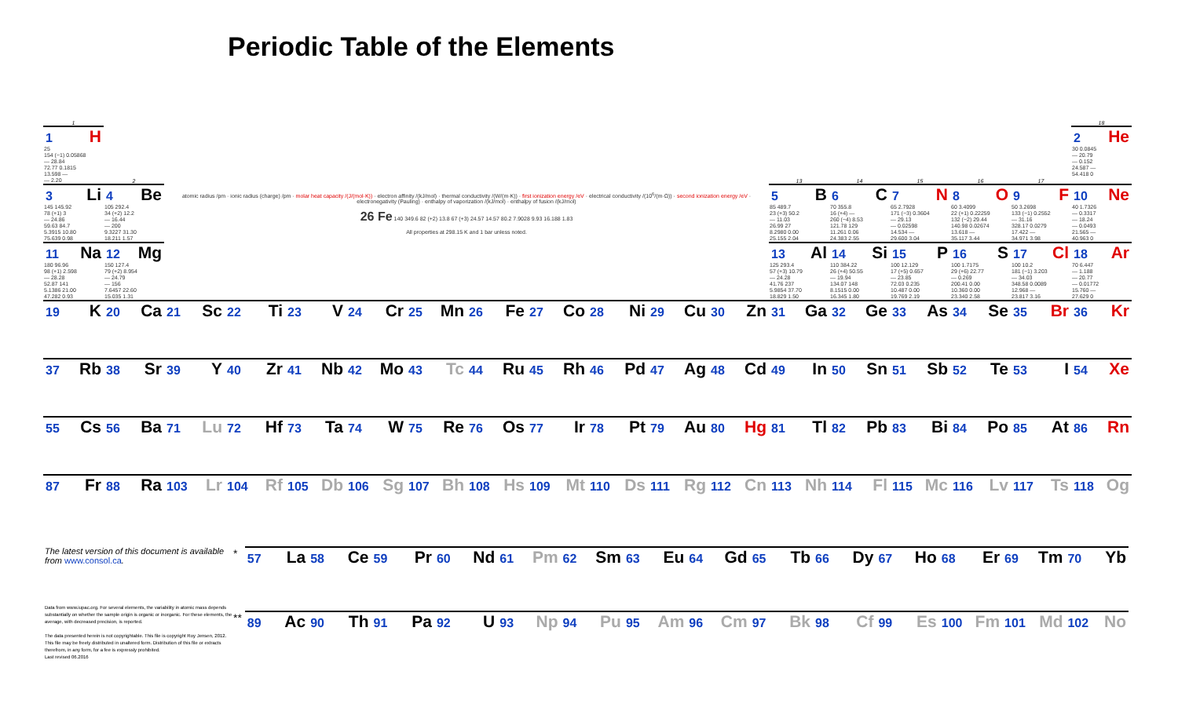Periodic Table of the Elements
| 1 | | | | | | | | | | | | | | | | | 18 |
| 1 H 25 154 (−1) 0.05868 — 28.84 72.77 0.1815 13.598 — — 2.20 | 2 | atomic radius /pm · ionic radius (charge) /pm · molar heat capacity /(J/(mol·K)) · electron affinity /(kJ/mol) · thermal conductivity /(W/(m·K)) · first ionization energy /eV · electrical conductivity /(10<sup>6</sup>/(m·Ω)) · second ionization energy /eV · electronegativity (Pauling) · enthalpy of vaporization /(kJ/mol) · enthalpy of fusion /(kJ/mol) 26 Fe 140 349.6 82 (+2) 13.8 67 (+3) 24.57 14.57 80.2 7.9028 9.93 16.188 1.83 All properties at 298.15 K and 1 bar unless noted. | | | | | | | | | | 13 | 14 | 15 | 16 | 17 | 2 He 30 0.0845 — 20.79 — 0.152 24.587 — 54.418 0 |
| 3 Li 145 145.92 78 (+1) 3 — 24.86 59.63 84.7 5.3915 10.80 75.639 0.98 | 4 Be 105 292.4 34 (+2) 12.2 — 16.44 — 200 9.3227 31.30 18.211 1.57 | | | | | | | | | | | 5 B 85 489.7 23 (+3) 50.2 — 11.03 26.99 27 8.2980 0.00 25.155 2.04 | 6 C 70 355.8 16 (+4) — 260 (−4) 8.53 121.78 129 11.261 0.06 24.383 2.55 | 7 N 65 2.7928 171 (−3) 0.3604 — 29.13 — 0.02598 14.534 — 29.600 3.04 | 8 O 60 3.4099 22 (+1) 0.22259 132 (−2) 29.44 140.98 0.02674 13.618 — 35.117 3.44 | 9 F 50 3.2698 133 (−1) 0.2552 — 31.16 328.17 0.0279 17.422 — 34.971 3.98 | 10 Ne 40 1.7326 — 0.3317 — 18.24 — 0.0493 21.565 — 40.963 0 |
| 11 Na 180 96.96 98 (+1) 2.598 — 28.28 52.87 141 5.1386 21.00 47.282 0.93 | 12 Mg 150 127.4 79 (+2) 8.954 — 24.79 — 156 7.6457 22.60 15.035 1.31 | | | | | | | | | | | 13 Al 125 293.4 57 (+3) 10.79 — 24.28 41.76 237 5.9854 37.70 18.829 1.50 | 14 Si 110 384.22 26 (+4) 50.55 — 19.94 134.07 148 8.1515 0.00 16.345 1.80 | 15 P 100 12.129 17 (+5) 0.657 — 23.85 72.03 0.235 10.487 0.00 19.769 2.19 | 16 S 100 1.7175 29 (+6) 22.77 — 0.269 200.41 0.00 10.360 0.00 23.340 2.58 | 17 Cl 100 10.2 181 (−1) 3.203 — 34.03 348.58 0.0089 12.968 — 23.817 3.16 | 18 Ar 70 6.447 — 1.188 — 20.77 — 0.01772 15.760 — 27.629 0 |
| 19 K | 20 Ca | 21 Sc | 22 Ti | 23 V | 24 Cr | 25 Mn | 26 Fe | 27 Co | 28 Ni | 29 Cu | 30 Zn | 31 Ga | 32 Ge | 33 As | 34 Se | 35 Br | 36 Kr |
| 37 Rb | 38 Sr | 39 Y | 40 Zr | 41 Nb | 42 Mo | 43 Tc | 44 Ru | 45 Rh | 46 Pd | 47 Ag | 48 Cd | 49 In | 50 Sn | 51 Sb | 52 Te | 53 I | 54 Xe |
| 55 Cs | 56 Ba | 71 Lu | 72 Hf | 73 Ta | 74 W | 75 Re | 76 Os | 77 Ir | 78 Pt | 79 Au | 80 Hg | 81 Tl | 82 Pb | 83 Bi | 84 Po | 85 At | 86 Rn |
| 87 Fr | 88 Ra | 103 Lr | 104 Rf | 105 Db | 106 Sg | 107 Bh | 108 Hs | 109 Mt | 110 Ds | 111 Rg | 112 Cn | 113 Nh | 114 Fl | 115 Mc | 116 Lv | 117 Ts | 118 Og |
The latest version of this document is available from www.consol.ca.
Data from www.iupac.org. For several elements, the variability in atomic mass depends substantially on whether the sample origin is organic or inorganic. For these elements, the average, with decreased precision, is reported.
The data presented herein is not copyrightable. This file is copyright Roy Jensen, 2012. This file may be freely distributed in unaltered form. Distribution of this file or extracts therefrom, in any form, for a fee is expressly prohibited.
Last revised 06.2016
| * | 57 La | 58 Ce | 59 Pr | 60 Nd | 61 Pm | 62 Sm | 63 Eu | 64 Gd | 65 Tb | 66 Dy | 67 Ho | 68 Er | 69 Tm | 70 Yb |
| ** | 89 Ac | 90 Th | 91 Pa | 92 U | 93 Np | 94 Pu | 95 Am | 96 Cm | 97 Bk | 98 Cf | 99 Es | 100 Fm | 101 Md | 102 No |